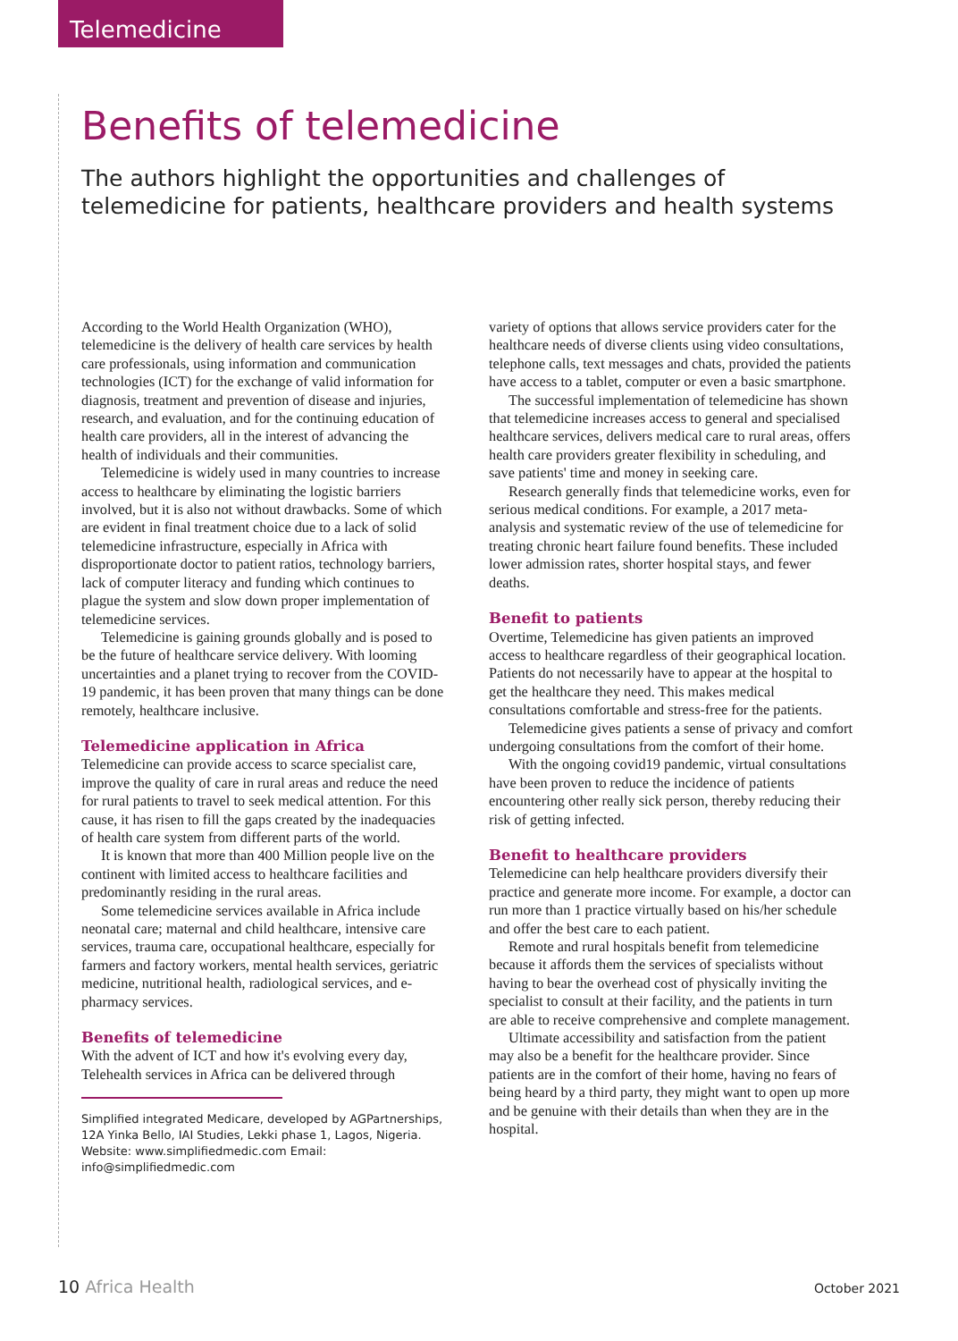Telemedicine
Benefits of telemedicine
The authors highlight the opportunities and challenges of telemedicine for patients, healthcare providers and health systems
According to the World Health Organization (WHO), telemedicine is the delivery of health care services by health care professionals, using information and communication technologies (ICT) for the exchange of valid information for diagnosis, treatment and prevention of disease and injuries, research, and evaluation, and for the continuing education of health care providers, all in the interest of advancing the health of individuals and their communities.
Telemedicine is widely used in many countries to increase access to healthcare by eliminating the logistic barriers involved, but it is also not without drawbacks. Some of which are evident in final treatment choice due to a lack of solid telemedicine infrastructure, especially in Africa with disproportionate doctor to patient ratios, technology barriers, lack of computer literacy and funding which continues to plague the system and slow down proper implementation of telemedicine services.
Telemedicine is gaining grounds globally and is posed to be the future of healthcare service delivery. With looming uncertainties and a planet trying to recover from the COVID-19 pandemic, it has been proven that many things can be done remotely, healthcare inclusive.
Telemedicine application in Africa
Telemedicine can provide access to scarce specialist care, improve the quality of care in rural areas and reduce the need for rural patients to travel to seek medical attention. For this cause, it has risen to fill the gaps created by the inadequacies of health care system from different parts of the world.
It is known that more than 400 Million people live on the continent with limited access to healthcare facilities and predominantly residing in the rural areas.
Some telemedicine services available in Africa include neonatal care; maternal and child healthcare, intensive care services, trauma care, occupational healthcare, especially for farmers and factory workers, mental health services, geriatric medicine, nutritional health, radiological services, and e-pharmacy services.
Benefits of telemedicine
With the advent of ICT and how it's evolving every day, Telehealth services in Africa can be delivered through
Simplified integrated Medicare, developed by AGPartnerships, 12A Yinka Bello, IAI Studies, Lekki phase 1, Lagos, Nigeria. Website: www.simplifiedmedic.com Email: info@simplifiedmedic.com
variety of options that allows service providers cater for the healthcare needs of diverse clients using video consultations, telephone calls, text messages and chats, provided the patients have access to a tablet, computer or even a basic smartphone.
The successful implementation of telemedicine has shown that telemedicine increases access to general and specialised healthcare services, delivers medical care to rural areas, offers health care providers greater flexibility in scheduling, and save patients' time and money in seeking care.
Research generally finds that telemedicine works, even for serious medical conditions. For example, a 2017 meta-analysis and systematic review of the use of telemedicine for treating chronic heart failure found benefits. These included lower admission rates, shorter hospital stays, and fewer deaths.
Benefit to patients
Overtime, Telemedicine has given patients an improved access to healthcare regardless of their geographical location. Patients do not necessarily have to appear at the hospital to get the healthcare they need. This makes medical consultations comfortable and stress-free for the patients.
Telemedicine gives patients a sense of privacy and comfort undergoing consultations from the comfort of their home.
With the ongoing covid19 pandemic, virtual consultations have been proven to reduce the incidence of patients encountering other really sick person, thereby reducing their risk of getting infected.
Benefit to healthcare providers
Telemedicine can help healthcare providers diversify their practice and generate more income. For example, a doctor can run more than 1 practice virtually based on his/her schedule and offer the best care to each patient.
Remote and rural hospitals benefit from telemedicine because it affords them the services of specialists without having to bear the overhead cost of physically inviting the specialist to consult at their facility, and the patients in turn are able to receive comprehensive and complete management.
Ultimate accessibility and satisfaction from the patient may also be a benefit for the healthcare provider. Since patients are in the comfort of their home, having no fears of being heard by a third party, they might want to open up more and be genuine with their details than when they are in the hospital.
10 Africa Health
October 2021